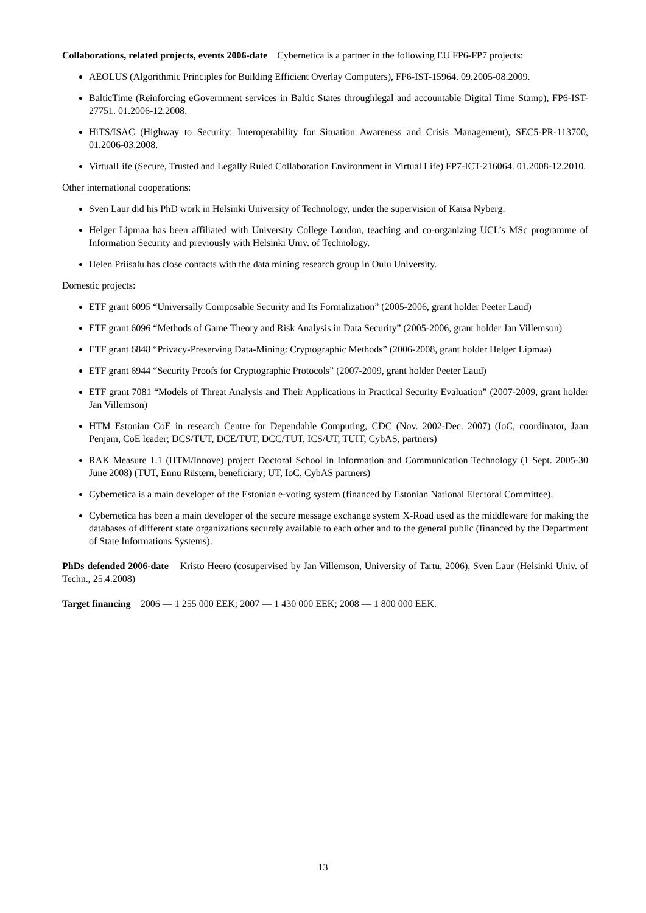Collaborations, related projects, events 2006-date Cybernetica is a partner in the following EU FP6-FP7 projects:
AEOLUS (Algorithmic Principles for Building Efficient Overlay Computers), FP6-IST-15964. 09.2005-08.2009.
BalticTime (Reinforcing eGovernment services in Baltic States throughlegal and accountable Digital Time Stamp), FP6-IST-27751. 01.2006-12.2008.
HiTS/ISAC (Highway to Security: Interoperability for Situation Awareness and Crisis Management), SEC5-PR-113700, 01.2006-03.2008.
VirtualLife (Secure, Trusted and Legally Ruled Collaboration Environment in Virtual Life) FP7-ICT-216064. 01.2008-12.2010.
Other international cooperations:
Sven Laur did his PhD work in Helsinki University of Technology, under the supervision of Kaisa Nyberg.
Helger Lipmaa has been affiliated with University College London, teaching and co-organizing UCL’s MSc programme of Information Security and previously with Helsinki Univ. of Technology.
Helen Priisalu has close contacts with the data mining research group in Oulu University.
Domestic projects:
ETF grant 6095 “Universally Composable Security and Its Formalization” (2005-2006, grant holder Peeter Laud)
ETF grant 6096 “Methods of Game Theory and Risk Analysis in Data Security” (2005-2006, grant holder Jan Villemson)
ETF grant 6848 “Privacy-Preserving Data-Mining: Cryptographic Methods” (2006-2008, grant holder Helger Lipmaa)
ETF grant 6944 “Security Proofs for Cryptographic Protocols” (2007-2009, grant holder Peeter Laud)
ETF grant 7081 “Models of Threat Analysis and Their Applications in Practical Security Evaluation” (2007-2009, grant holder Jan Villemson)
HTM Estonian CoE in research Centre for Dependable Computing, CDC (Nov. 2002-Dec. 2007) (IoC, coordinator, Jaan Penjam, CoE leader; DCS/TUT, DCE/TUT, DCC/TUT, ICS/UT, TUIT, CybAS, partners)
RAK Measure 1.1 (HTM/Innove) project Doctoral School in Information and Communication Technology (1 Sept. 2005-30 June 2008) (TUT, Ennu Rüstern, beneficiary; UT, IoC, CybAS partners)
Cybernetica is a main developer of the Estonian e-voting system (financed by Estonian National Electoral Committee).
Cybernetica has been a main developer of the secure message exchange system X-Road used as the middleware for making the databases of different state organizations securely available to each other and to the general public (financed by the Department of State Informations Systems).
PhDs defended 2006-date Kristo Heero (cosupervised by Jan Villemson, University of Tartu, 2006), Sven Laur (Helsinki Univ. of Techn., 25.4.2008)
Target financing 2006 — 1 255 000 EEK; 2007 — 1 430 000 EEK; 2008 — 1 800 000 EEK.
13